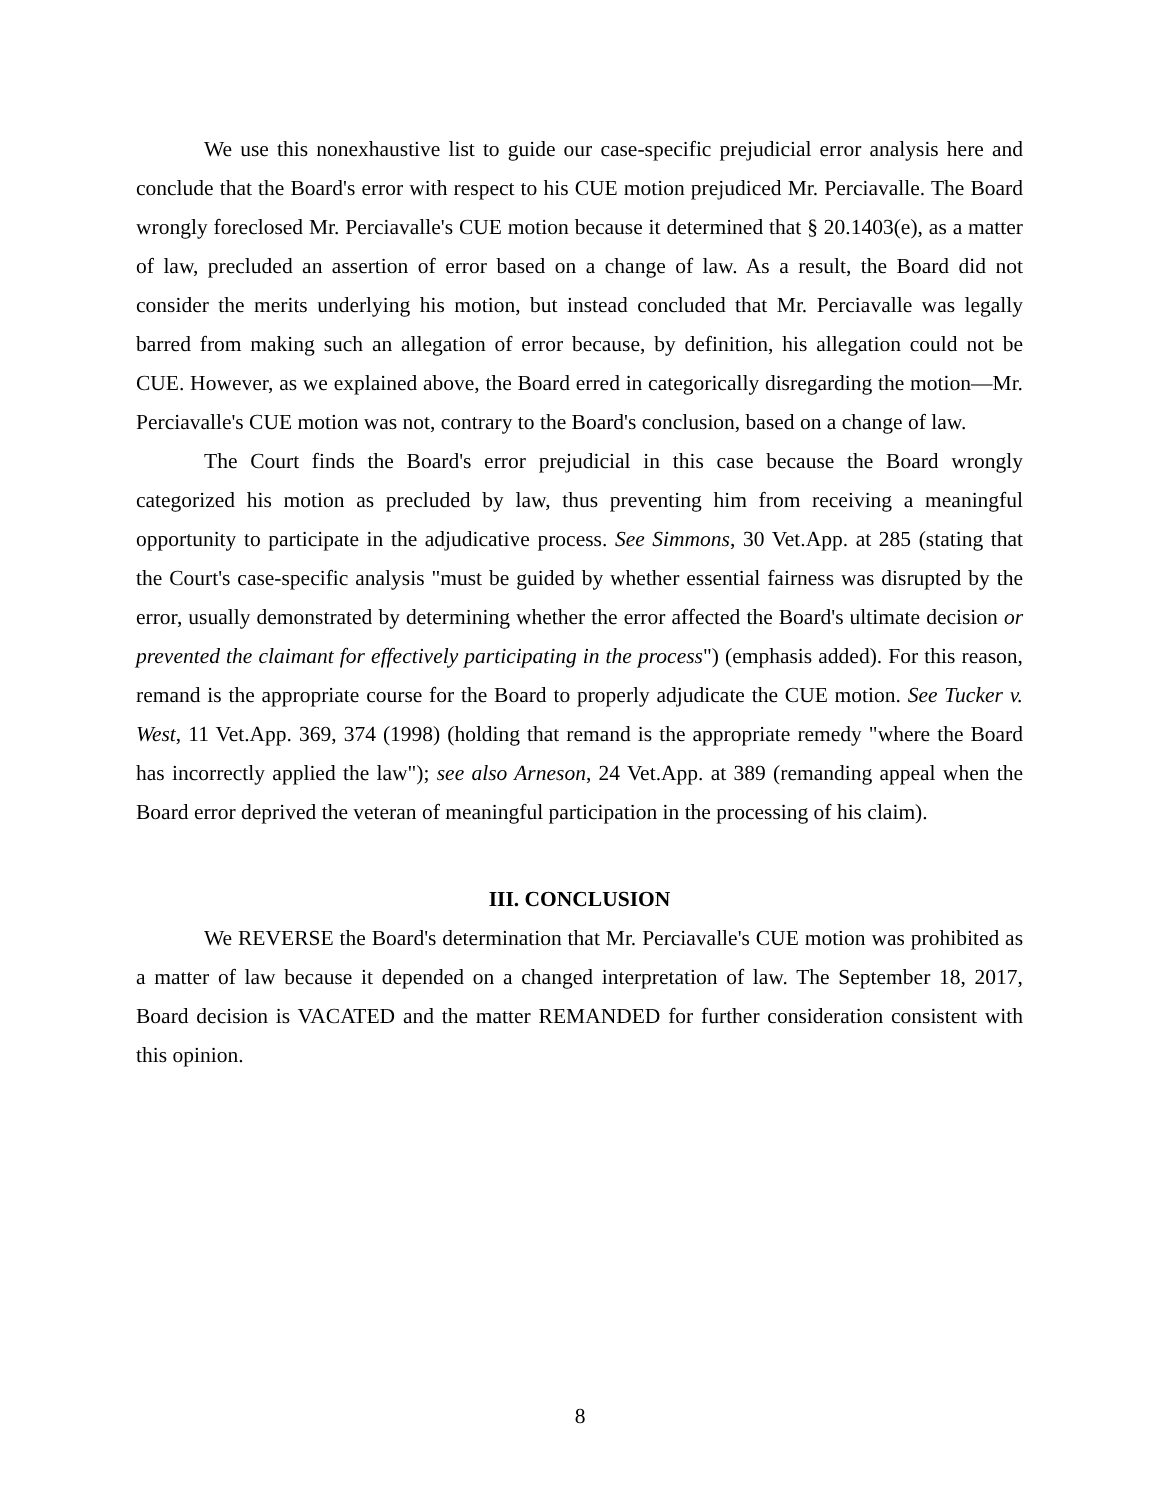We use this nonexhaustive list to guide our case-specific prejudicial error analysis here and conclude that the Board's error with respect to his CUE motion prejudiced Mr. Perciavalle. The Board wrongly foreclosed Mr. Perciavalle's CUE motion because it determined that § 20.1403(e), as a matter of law, precluded an assertion of error based on a change of law. As a result, the Board did not consider the merits underlying his motion, but instead concluded that Mr. Perciavalle was legally barred from making such an allegation of error because, by definition, his allegation could not be CUE. However, as we explained above, the Board erred in categorically disregarding the motion—Mr. Perciavalle's CUE motion was not, contrary to the Board's conclusion, based on a change of law.
The Court finds the Board's error prejudicial in this case because the Board wrongly categorized his motion as precluded by law, thus preventing him from receiving a meaningful opportunity to participate in the adjudicative process. See Simmons, 30 Vet.App. at 285 (stating that the Court's case-specific analysis "must be guided by whether essential fairness was disrupted by the error, usually demonstrated by determining whether the error affected the Board's ultimate decision or prevented the claimant for effectively participating in the process") (emphasis added). For this reason, remand is the appropriate course for the Board to properly adjudicate the CUE motion. See Tucker v. West, 11 Vet.App. 369, 374 (1998) (holding that remand is the appropriate remedy "where the Board has incorrectly applied the law"); see also Arneson, 24 Vet.App. at 389 (remanding appeal when the Board error deprived the veteran of meaningful participation in the processing of his claim).
III. CONCLUSION
We REVERSE the Board's determination that Mr. Perciavalle's CUE motion was prohibited as a matter of law because it depended on a changed interpretation of law. The September 18, 2017, Board decision is VACATED and the matter REMANDED for further consideration consistent with this opinion.
8